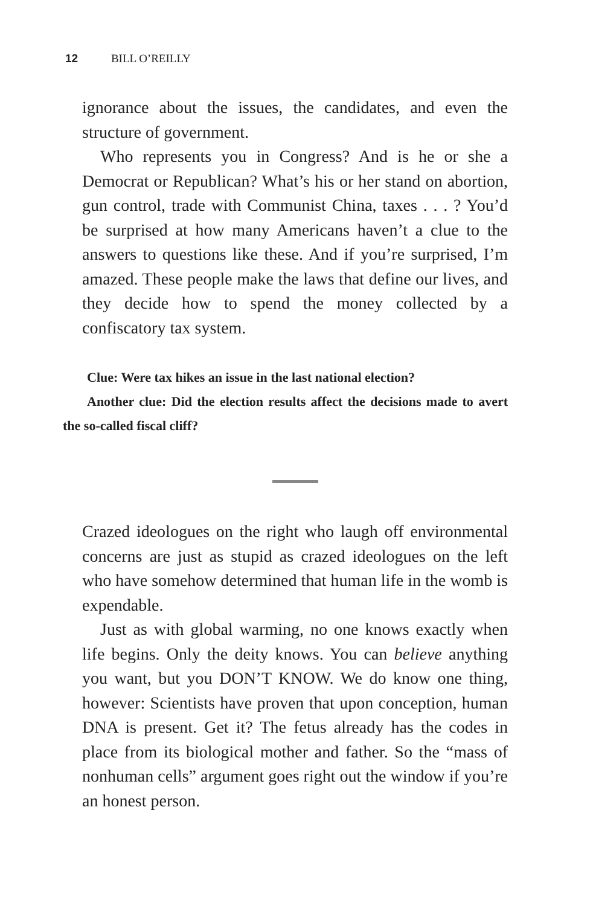12 BILL O’REILLY
ignorance about the issues, the candidates, and even the structure of government.
Who represents you in Congress? And is he or she a Democrat or Republican? What’s his or her stand on abortion, gun control, trade with Communist China, taxes . . . ? You’d be surprised at how many Americans haven’t a clue to the answers to questions like these. And if you’re surprised, I’m amazed. These people make the laws that define our lives, and they decide how to spend the money collected by a confiscatory tax system.
Clue: Were tax hikes an issue in the last national election?
Another clue: Did the election results affect the decisions made to avert the so-called fiscal cliff?
Crazed ideologues on the right who laugh off environmental concerns are just as stupid as crazed ideologues on the left who have somehow determined that human life in the womb is expendable.
Just as with global warming, no one knows exactly when life begins. Only the deity knows. You can believe anything you want, but you DON’T KNOW. We do know one thing, however: Scientists have proven that upon conception, human DNA is present. Get it? The fetus already has the codes in place from its biological mother and father. So the “mass of nonhuman cells” argument goes right out the window if you’re an honest person.